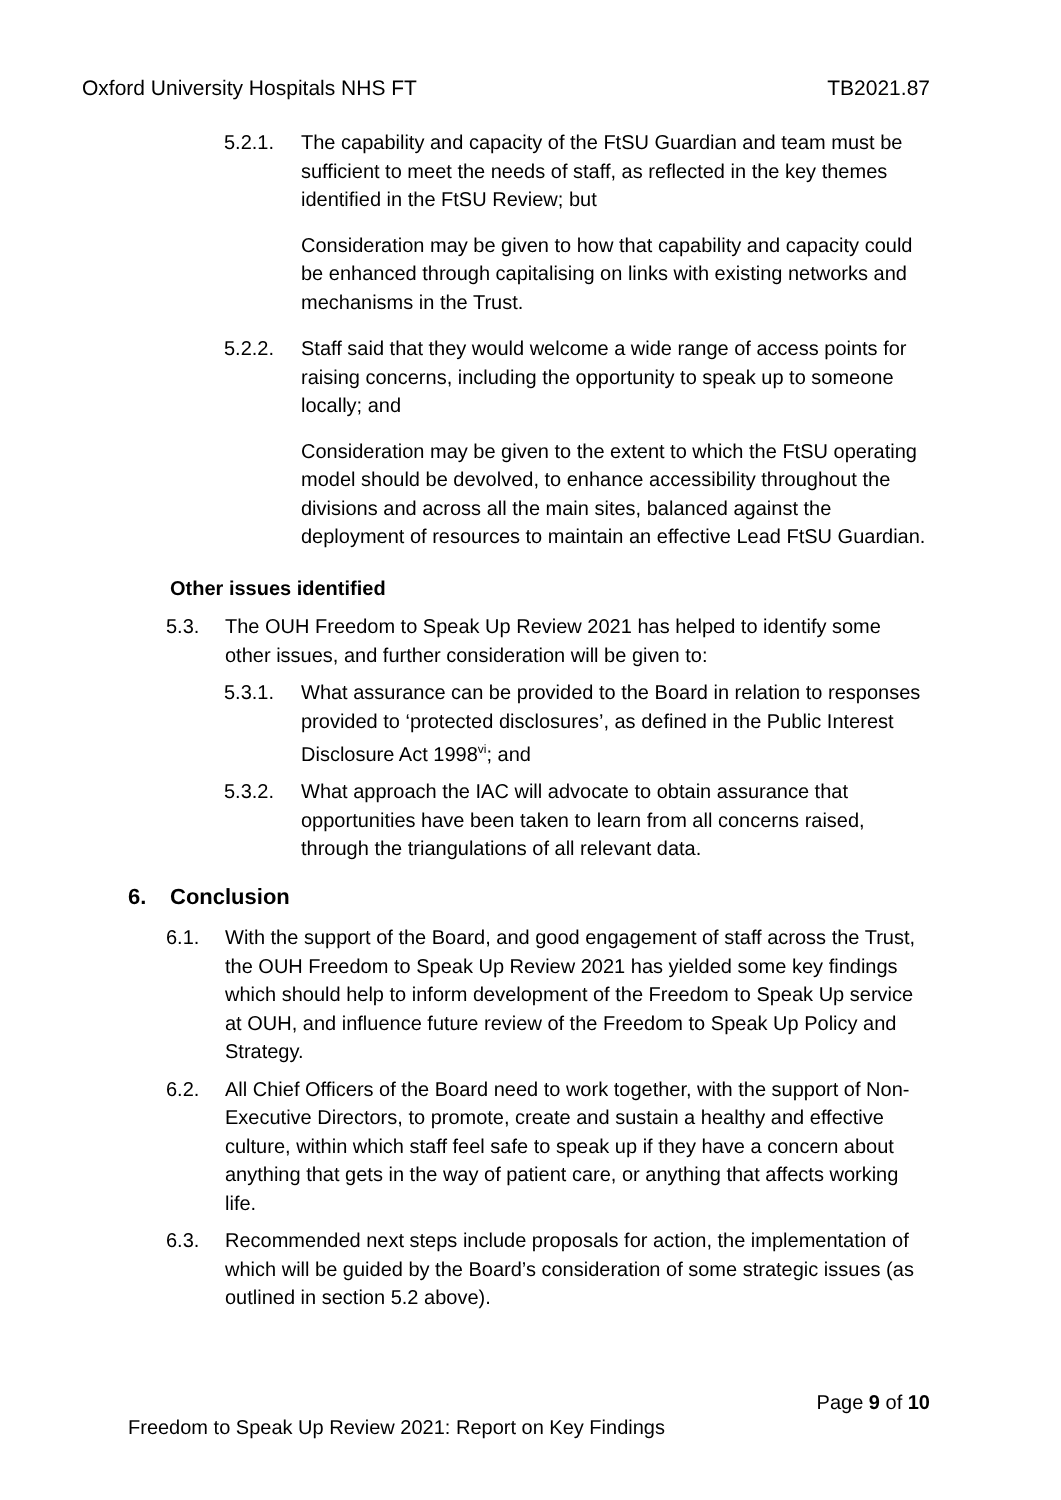Oxford University Hospitals NHS FT TB2021.87
5.2.1. The capability and capacity of the FtSU Guardian and team must be sufficient to meet the needs of staff, as reflected in the key themes identified in the FtSU Review; but
Consideration may be given to how that capability and capacity could be enhanced through capitalising on links with existing networks and mechanisms in the Trust.
5.2.2. Staff said that they would welcome a wide range of access points for raising concerns, including the opportunity to speak up to someone locally; and
Consideration may be given to the extent to which the FtSU operating model should be devolved, to enhance accessibility throughout the divisions and across all the main sites, balanced against the deployment of resources to maintain an effective Lead FtSU Guardian.
Other issues identified
5.3. The OUH Freedom to Speak Up Review 2021 has helped to identify some other issues, and further consideration will be given to:
5.3.1. What assurance can be provided to the Board in relation to responses provided to ‘protected disclosures’, as defined in the Public Interest Disclosure Act 1998<sup>vi</sup>; and
5.3.2. What approach the IAC will advocate to obtain assurance that opportunities have been taken to learn from all concerns raised, through the triangulations of all relevant data.
6. Conclusion
6.1. With the support of the Board, and good engagement of staff across the Trust, the OUH Freedom to Speak Up Review 2021 has yielded some key findings which should help to inform development of the Freedom to Speak Up service at OUH, and influence future review of the Freedom to Speak Up Policy and Strategy.
6.2. All Chief Officers of the Board need to work together, with the support of Non-Executive Directors, to promote, create and sustain a healthy and effective culture, within which staff feel safe to speak up if they have a concern about anything that gets in the way of patient care, or anything that affects working life.
6.3. Recommended next steps include proposals for action, the implementation of which will be guided by the Board’s consideration of some strategic issues (as outlined in section 5.2 above).
Page 9 of 10
Freedom to Speak Up Review 2021: Report on Key Findings